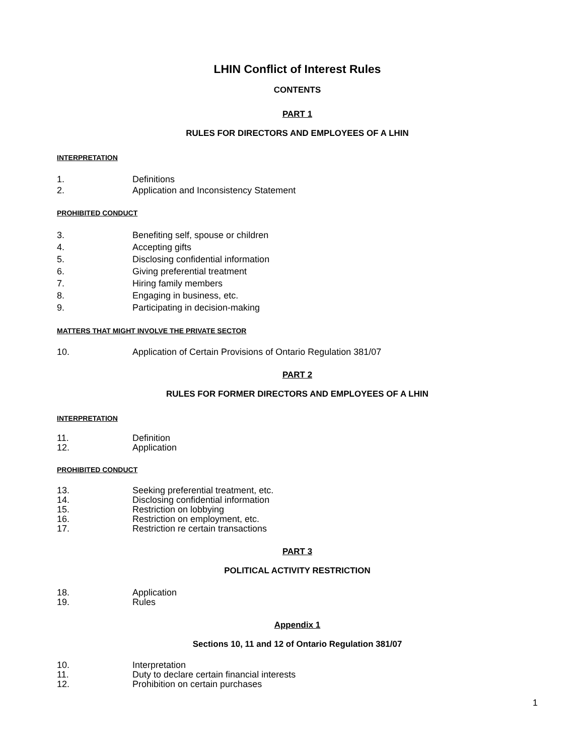LHIN Conflict of Interest Rules
CONTENTS
PART 1
RULES FOR DIRECTORS AND EMPLOYEES OF A LHIN
INTERPRETATION
1. Definitions
2. Application and Inconsistency Statement
PROHIBITED CONDUCT
3. Benefiting self, spouse or children
4. Accepting gifts
5. Disclosing confidential information
6. Giving preferential treatment
7. Hiring family members
8. Engaging in business, etc.
9. Participating in decision-making
MATTERS THAT MIGHT INVOLVE THE PRIVATE SECTOR
10. Application of Certain Provisions of Ontario Regulation 381/07
PART 2
RULES FOR FORMER DIRECTORS AND EMPLOYEES OF A LHIN
INTERPRETATION
11. Definition
12. Application
PROHIBITED CONDUCT
13. Seeking preferential treatment, etc.
14. Disclosing confidential information
15. Restriction on lobbying
16. Restriction on employment, etc.
17. Restriction re certain transactions
PART 3
POLITICAL ACTIVITY RESTRICTION
18. Application
19. Rules
Appendix 1
Sections 10, 11 and 12 of Ontario Regulation 381/07
10. Interpretation
11. Duty to declare certain financial interests
12. Prohibition on certain purchases
1